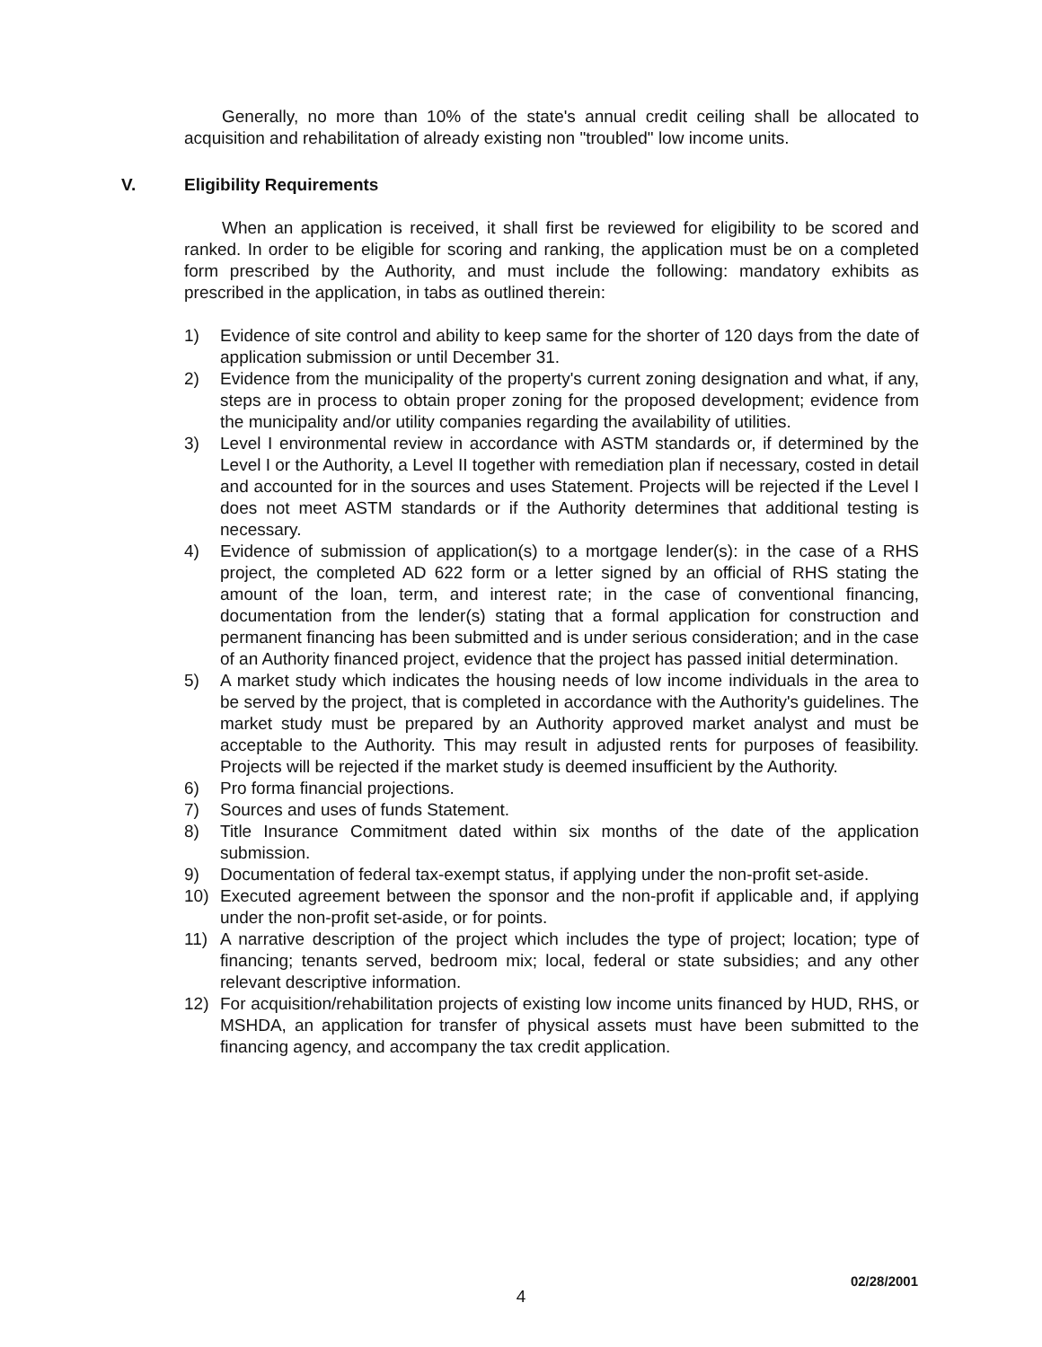Generally, no more than 10% of the state's annual credit ceiling shall be allocated to acquisition and rehabilitation of already existing non "troubled" low income units.
V. Eligibility Requirements
When an application is received, it shall first be reviewed for eligibility to be scored and ranked. In order to be eligible for scoring and ranking, the application must be on a completed form prescribed by the Authority, and must include the following: mandatory exhibits as prescribed in the application, in tabs as outlined therein:
1) Evidence of site control and ability to keep same for the shorter of 120 days from the date of application submission or until December 31.
2) Evidence from the municipality of the property's current zoning designation and what, if any, steps are in process to obtain proper zoning for the proposed development; evidence from the municipality and/or utility companies regarding the availability of utilities.
3) Level I environmental review in accordance with ASTM standards or, if determined by the Level I or the Authority, a Level II together with remediation plan if necessary, costed in detail and accounted for in the sources and uses Statement. Projects will be rejected if the Level I does not meet ASTM standards or if the Authority determines that additional testing is necessary.
4) Evidence of submission of application(s) to a mortgage lender(s): in the case of a RHS project, the completed AD 622 form or a letter signed by an official of RHS stating the amount of the loan, term, and interest rate; in the case of conventional financing, documentation from the lender(s) stating that a formal application for construction and permanent financing has been submitted and is under serious consideration; and in the case of an Authority financed project, evidence that the project has passed initial determination.
5) A market study which indicates the housing needs of low income individuals in the area to be served by the project, that is completed in accordance with the Authority's guidelines. The market study must be prepared by an Authority approved market analyst and must be acceptable to the Authority. This may result in adjusted rents for purposes of feasibility. Projects will be rejected if the market study is deemed insufficient by the Authority.
6) Pro forma financial projections.
7) Sources and uses of funds Statement.
8) Title Insurance Commitment dated within six months of the date of the application submission.
9) Documentation of federal tax-exempt status, if applying under the non-profit set-aside.
10) Executed agreement between the sponsor and the non-profit if applicable and, if applying under the non-profit set-aside, or for points.
11) A narrative description of the project which includes the type of project; location; type of financing; tenants served, bedroom mix; local, federal or state subsidies; and any other relevant descriptive information.
12) For acquisition/rehabilitation projects of existing low income units financed by HUD, RHS, or MSHDA, an application for transfer of physical assets must have been submitted to the financing agency, and accompany the tax credit application.
02/28/2001
4